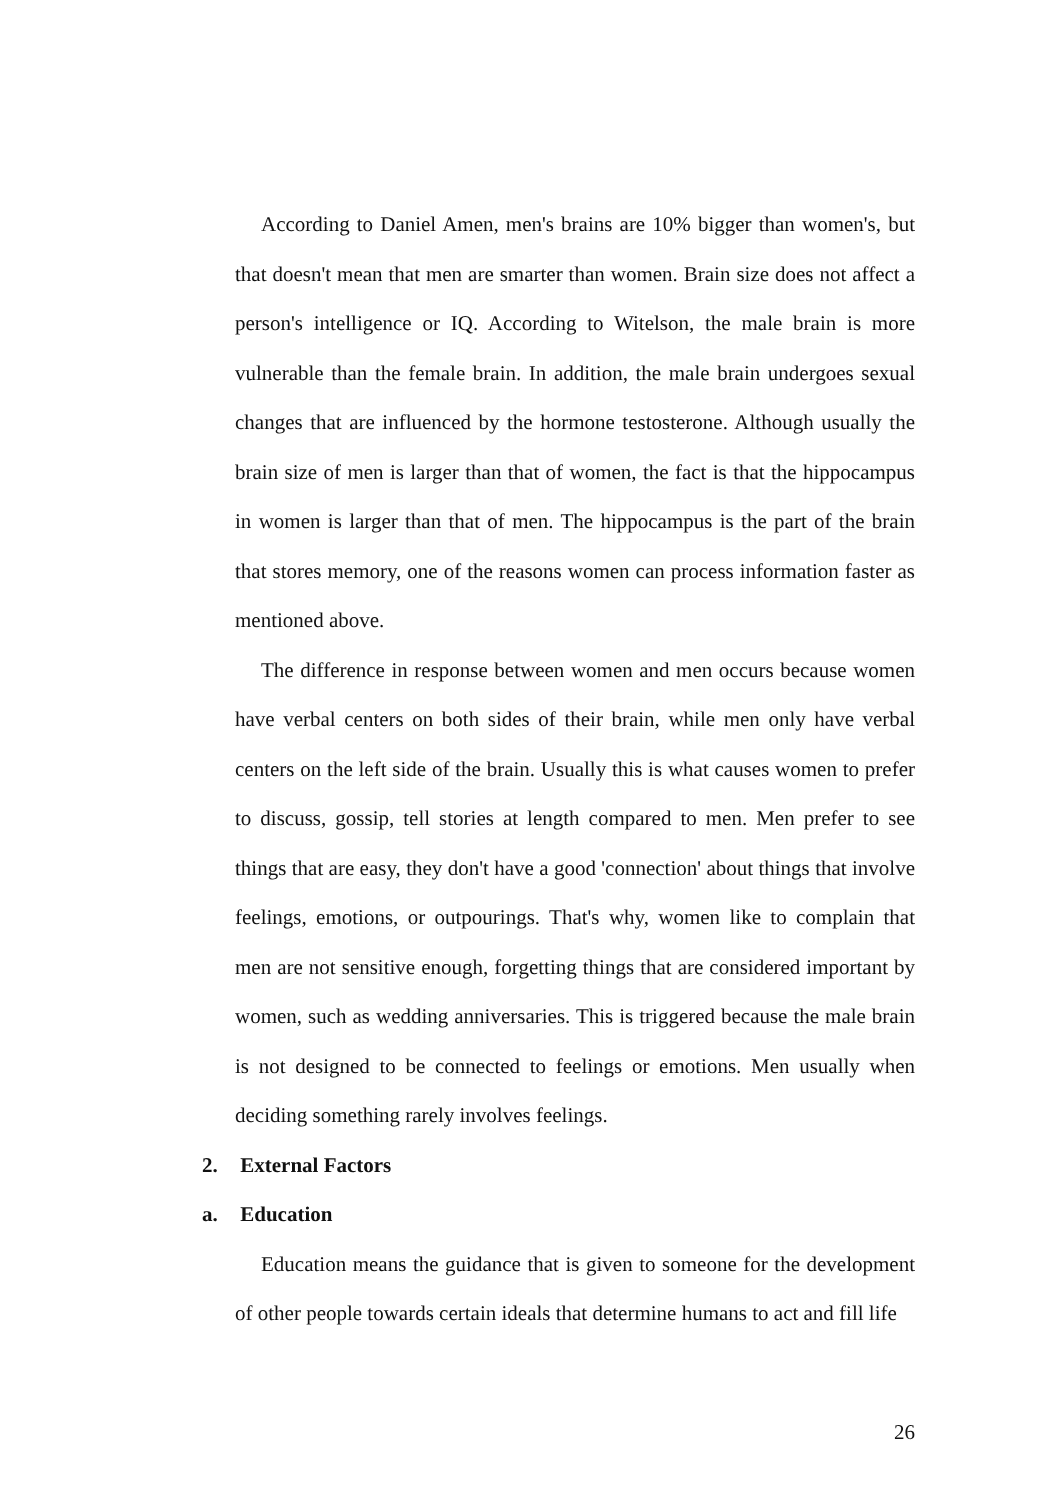According to Daniel Amen, men's brains are 10% bigger than women's, but that doesn't mean that men are smarter than women. Brain size does not affect a person's intelligence or IQ. According to Witelson, the male brain is more vulnerable than the female brain. In addition, the male brain undergoes sexual changes that are influenced by the hormone testosterone. Although usually the brain size of men is larger than that of women, the fact is that the hippocampus in women is larger than that of men. The hippocampus is the part of the brain that stores memory, one of the reasons women can process information faster as mentioned above.
The difference in response between women and men occurs because women have verbal centers on both sides of their brain, while men only have verbal centers on the left side of the brain. Usually this is what causes women to prefer to discuss, gossip, tell stories at length compared to men. Men prefer to see things that are easy, they don't have a good 'connection' about things that involve feelings, emotions, or outpourings. That's why, women like to complain that men are not sensitive enough, forgetting things that are considered important by women, such as wedding anniversaries. This is triggered because the male brain is not designed to be connected to feelings or emotions. Men usually when deciding something rarely involves feelings.
2. External Factors
a. Education
Education means the guidance that is given to someone for the development of other people towards certain ideals that determine humans to act and fill life
26